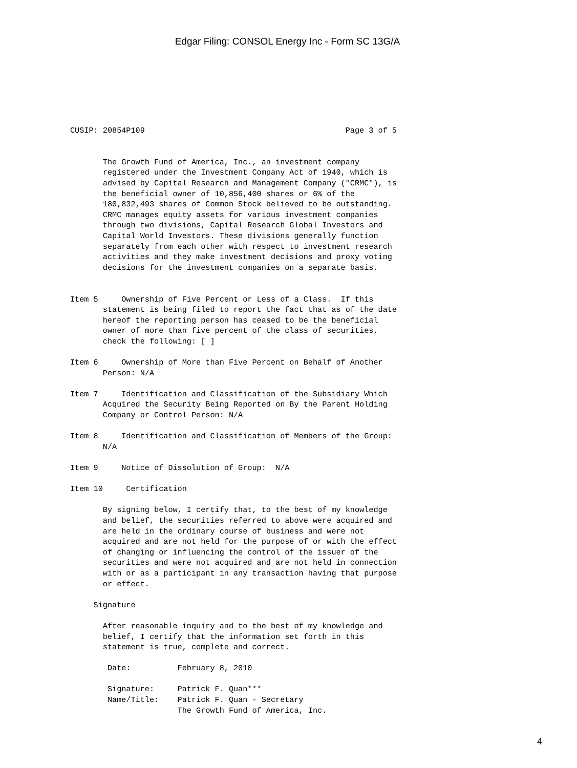Edgar Filing: CONSOL Energy Inc - Form SC 13G/A
CUSIP: 20854P109                                           Page 3 of 5


       The Growth Fund of America, Inc., an investment company
       registered under the Investment Company Act of 1940, which is
       advised by Capital Research and Management Company ("CRMC"), is
       the beneficial owner of 10,856,400 shares or 6% of the
       180,832,493 shares of Common Stock believed to be outstanding.
       CRMC manages equity assets for various investment companies
       through two divisions, Capital Research Global Investors and
       Capital World Investors. These divisions generally function
       separately from each other with respect to investment research
       activities and they make investment decisions and proxy voting
       decisions for the investment companies on a separate basis.


Item 5     Ownership of Five Percent or Less of a Class.  If this
       statement is being filed to report the fact that as of the date
       hereof the reporting person has ceased to be the beneficial
       owner of more than five percent of the class of securities,
       check the following: [ ]

Item 6     Ownership of More than Five Percent on Behalf of Another
       Person: N/A

Item 7     Identification and Classification of the Subsidiary Which
       Acquired the Security Being Reported on By the Parent Holding
       Company or Control Person: N/A

Item 8     Identification and Classification of Members of the Group:
       N/A

Item 9     Notice of Dissolution of Group:  N/A

Item 10     Certification

       By signing below, I certify that, to the best of my knowledge
       and belief, the securities referred to above were acquired and
       are held in the ordinary course of business and were not
       acquired and are not held for the purpose of or with the effect
       of changing or influencing the control of the issuer of the
       securities and were not acquired and are not held in connection
       with or as a participant in any transaction having that purpose
       or effect.

     Signature

       After reasonable inquiry and to the best of my knowledge and
       belief, I certify that the information set forth in this
       statement is true, complete and correct.

        Date:          February 8, 2010

        Signature:     Patrick F. Quan***
        Name/Title:    Patrick F. Quan - Secretary
                       The Growth Fund of America, Inc.
4